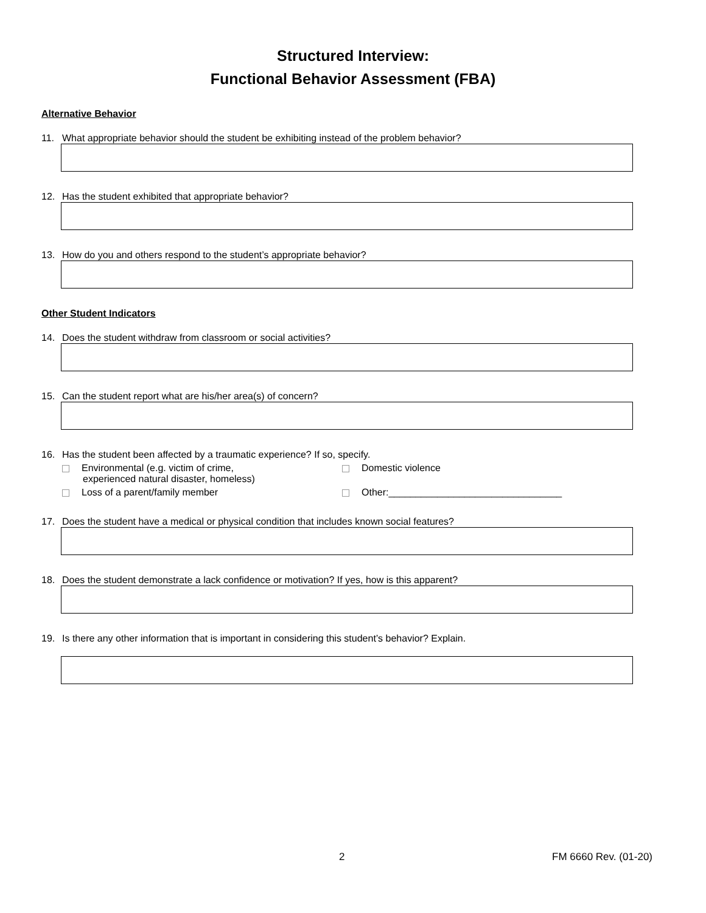Structured Interview:
Functional Behavior Assessment (FBA)
Alternative Behavior
11. What appropriate behavior should the student be exhibiting instead of the problem behavior?
12. Has the student exhibited that appropriate behavior?
13. How do you and others respond to the student’s appropriate behavior?
Other Student Indicators
14. Does the student withdraw from classroom or social activities?
15. Can the student report what are his/her area(s) of concern?
16. Has the student been affected by a traumatic experience? If so, specify.
Environmental (e.g. victim of crime,
experienced natural disaster, homeless)
Domestic violence
Loss of a parent/family member
Other:________________________________
17. Does the student have a medical or physical condition that includes known social features?
18. Does the student demonstrate a lack confidence or motivation? If yes, how is this apparent?
19. Is there any other information that is important in considering this student’s behavior? Explain.
2 FM 6660 Rev. (01-20)